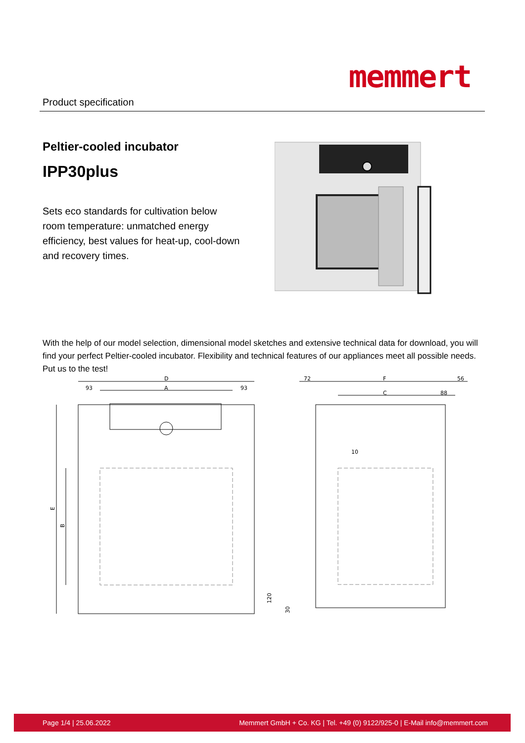Product specification
memmert
Peltier-cooled incubator
IPP30plus
Sets eco standards for cultivation below room temperature: unmatched energy efficiency, best values for heat-up, cool-down and recovery times.
With the help of our model selection, dimensional model sketches and extensive technical data for download, you will find your perfect Peltier-cooled incubator. Flexibility and technical features of our appliances meet all possible needs. Put us to the test!
D
93
A
93
E
B
120
30
72
F
56
C
88
10
Page 1/4 | 25.06.2022 Memmert GmbH + Co. KG | Tel. +49 (0) 9122/925-0 | E-Mail info@memmert.com